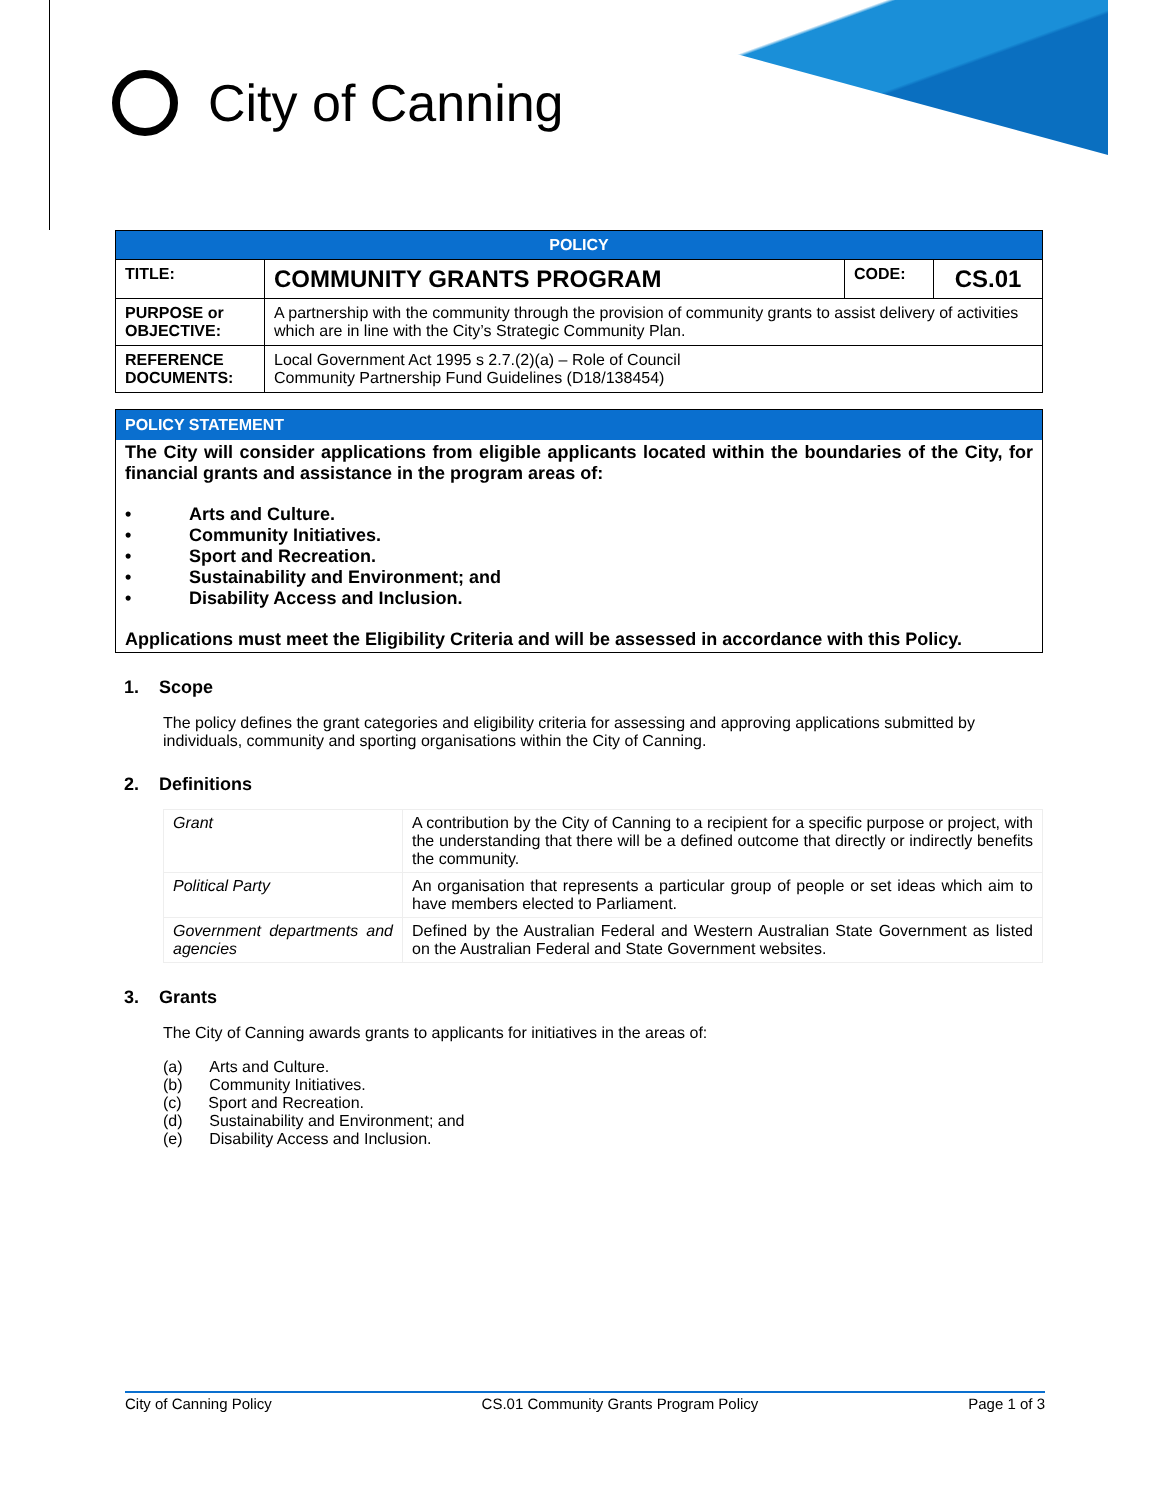City of Canning
| POLICY | | | |
| TITLE: | COMMUNITY GRANTS PROGRAM | CODE: | CS.01 |
| PURPOSE or OBJECTIVE: | A partnership with the community through the provision of community grants to assist delivery of activities which are in line with the City’s Strategic Community Plan. | | |
| REFERENCE DOCUMENTS: | Local Government Act 1995 s 2.7.(2)(a) – Role of Council Community Partnership Fund Guidelines (D18/138454) | | |
POLICY STATEMENT
The City will consider applications from eligible applicants located within the boundaries of the City, for financial grants and assistance in the program areas of:
• Arts and Culture.
• Community Initiatives.
• Sport and Recreation.
• Sustainability and Environment; and
• Disability Access and Inclusion.
Applications must meet the Eligibility Criteria and will be assessed in accordance with this Policy.
1. Scope
The policy defines the grant categories and eligibility criteria for assessing and approving applications submitted by individuals, community and sporting organisations within the City of Canning.
2. Definitions
| Grant | A contribution by the City of Canning to a recipient for a specific purpose or project, with the understanding that there will be a defined outcome that directly or indirectly benefits the community. |
| Political Party | An organisation that represents a particular group of people or set ideas which aim to have members elected to Parliament. |
| Government departments and agencies | Defined by the Australian Federal and Western Australian State Government as listed on the Australian Federal and State Government websites. |
3. Grants
The City of Canning awards grants to applicants for initiatives in the areas of:
(a) Arts and Culture.
(b) Community Initiatives.
(c) Sport and Recreation.
(d) Sustainability and Environment; and
(e) Disability Access and Inclusion.
City of Canning Policy CS.01 Community Grants Program Policy Page 1 of 3